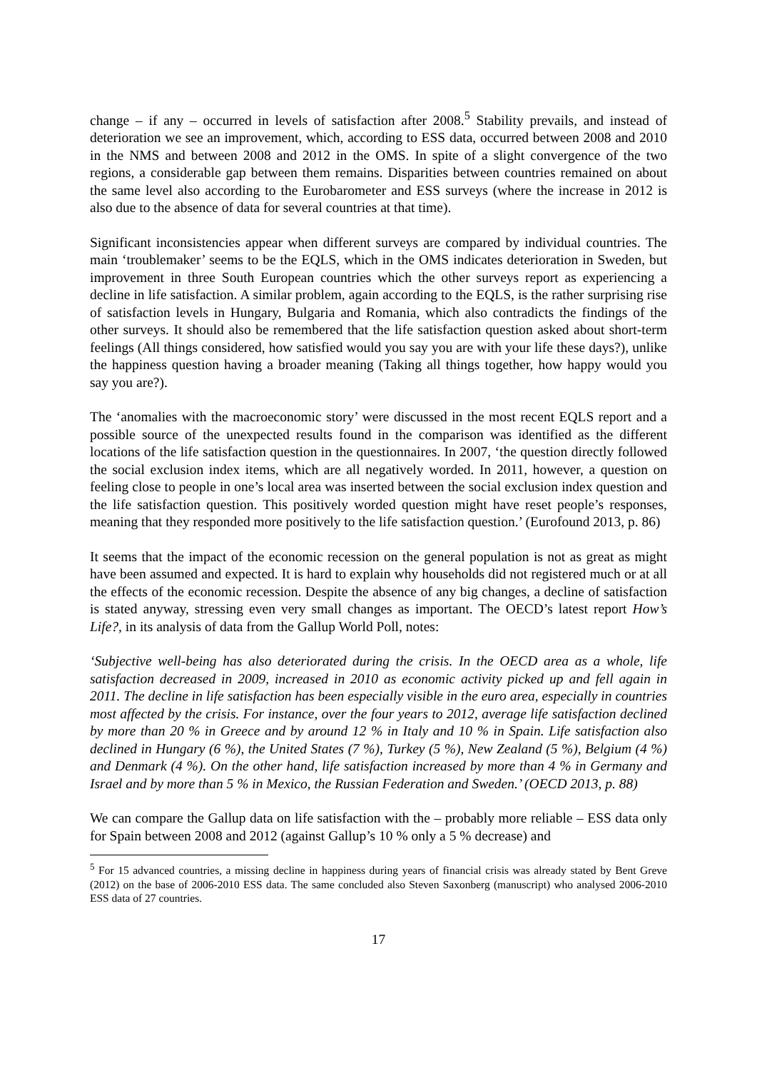change – if any – occurred in levels of satisfaction after 2008.<sup>5</sup> Stability prevails, and instead of deterioration we see an improvement, which, according to ESS data, occurred between 2008 and 2010 in the NMS and between 2008 and 2012 in the OMS. In spite of a slight convergence of the two regions, a considerable gap between them remains. Disparities between countries remained on about the same level also according to the Eurobarometer and ESS surveys (where the increase in 2012 is also due to the absence of data for several countries at that time).
Significant inconsistencies appear when different surveys are compared by individual countries. The main ‘troublemaker’ seems to be the EQLS, which in the OMS indicates deterioration in Sweden, but improvement in three South European countries which the other surveys report as experiencing a decline in life satisfaction. A similar problem, again according to the EQLS, is the rather surprising rise of satisfaction levels in Hungary, Bulgaria and Romania, which also contradicts the findings of the other surveys. It should also be remembered that the life satisfaction question asked about short-term feelings (All things considered, how satisfied would you say you are with your life these days?), unlike the happiness question having a broader meaning (Taking all things together, how happy would you say you are?).
The ‘anomalies with the macroeconomic story’ were discussed in the most recent EQLS report and a possible source of the unexpected results found in the comparison was identified as the different locations of the life satisfaction question in the questionnaires. In 2007, ‘the question directly followed the social exclusion index items, which are all negatively worded. In 2011, however, a question on feeling close to people in one’s local area was inserted between the social exclusion index question and the life satisfaction question. This positively worded question might have reset people’s responses, meaning that they responded more positively to the life satisfaction question.’ (Eurofound 2013, p. 86)
It seems that the impact of the economic recession on the general population is not as great as might have been assumed and expected. It is hard to explain why households did not registered much or at all the effects of the economic recession. Despite the absence of any big changes, a decline of satisfaction is stated anyway, stressing even very small changes as important. The OECD’s latest report How’s Life?, in its analysis of data from the Gallup World Poll, notes:
‘Subjective well-being has also deteriorated during the crisis. In the OECD area as a whole, life satisfaction decreased in 2009, increased in 2010 as economic activity picked up and fell again in 2011. The decline in life satisfaction has been especially visible in the euro area, especially in countries most affected by the crisis. For instance, over the four years to 2012, average life satisfaction declined by more than 20 % in Greece and by around 12 % in Italy and 10 % in Spain. Life satisfaction also declined in Hungary (6 %), the United States (7 %), Turkey (5 %), New Zealand (5 %), Belgium (4 %) and Denmark (4 %). On the other hand, life satisfaction increased by more than 4 % in Germany and Israel and by more than 5 % in Mexico, the Russian Federation and Sweden.’ (OECD 2013, p. 88)
We can compare the Gallup data on life satisfaction with the – probably more reliable – ESS data only for Spain between 2008 and 2012 (against Gallup’s 10 % only a 5 % decrease) and
<sup>5</sup> For 15 advanced countries, a missing decline in happiness during years of financial crisis was already stated by Bent Greve (2012) on the base of 2006-2010 ESS data. The same concluded also Steven Saxonberg (manuscript) who analysed 2006-2010 ESS data of 27 countries.
17